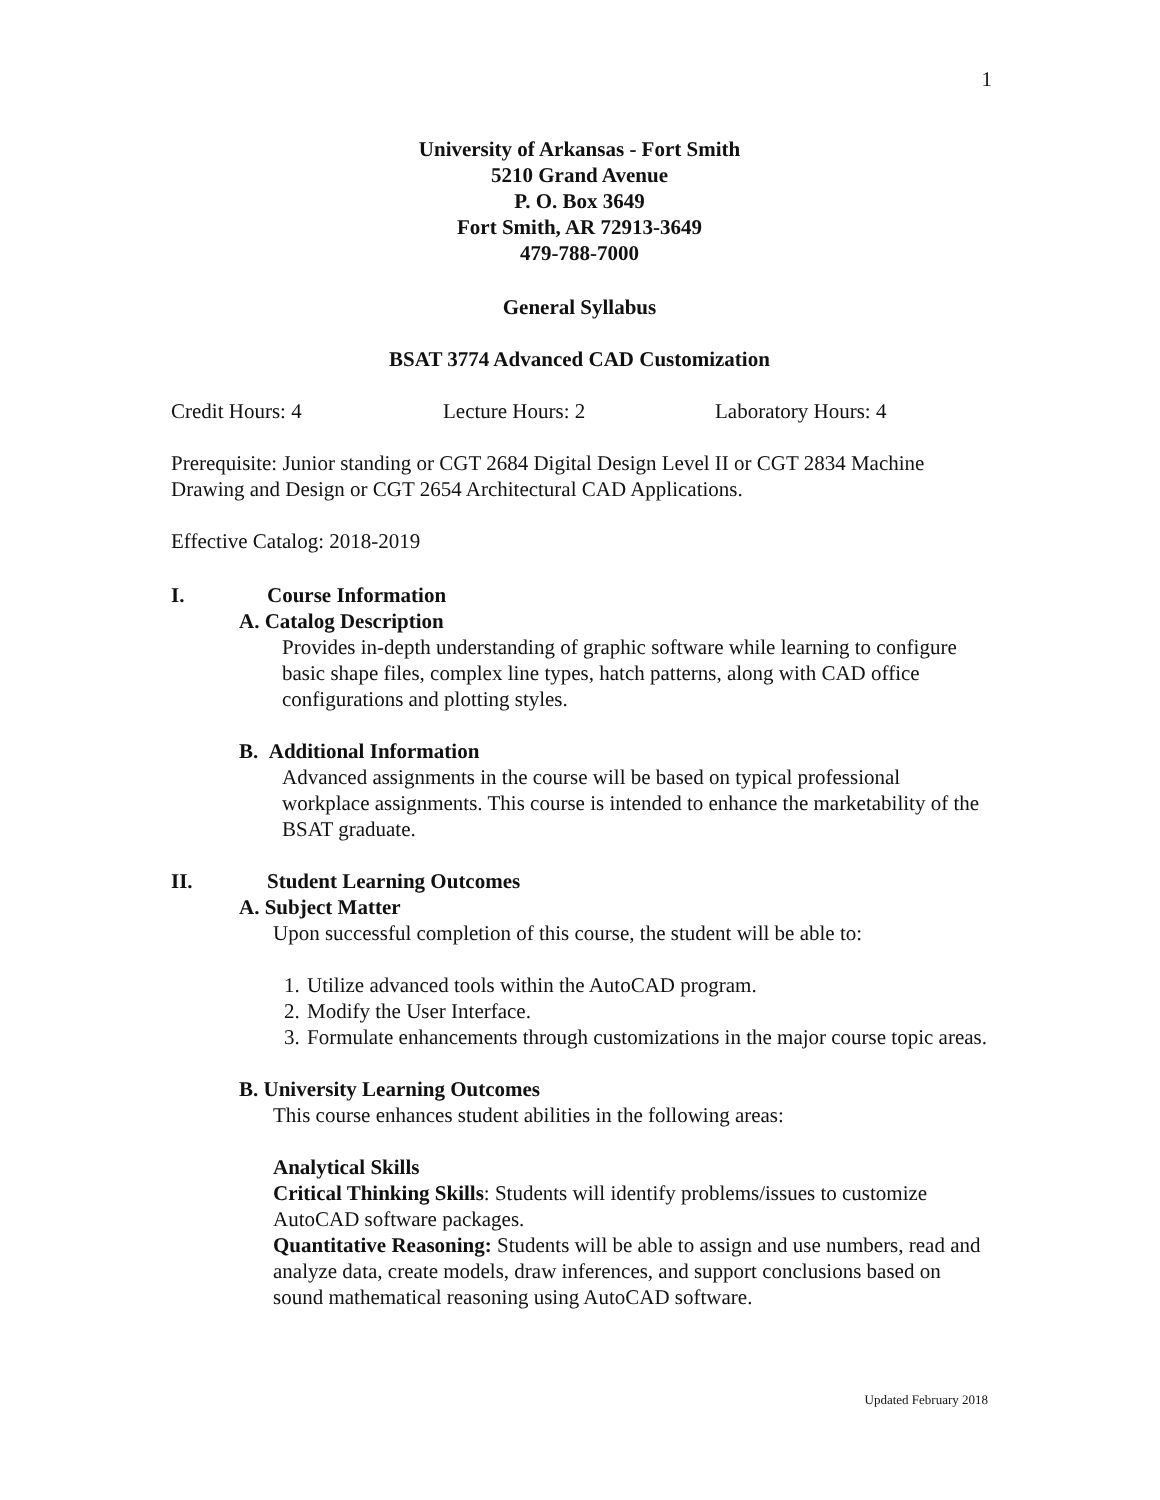1
University of Arkansas - Fort Smith
5210 Grand Avenue
P. O. Box 3649
Fort Smith, AR 72913-3649
479-788-7000
General Syllabus
BSAT 3774 Advanced CAD Customization
Credit Hours: 4 Lecture Hours: 2 Laboratory Hours: 4
Prerequisite: Junior standing or CGT 2684 Digital Design Level II or CGT 2834 Machine Drawing and Design or CGT 2654 Architectural CAD Applications.
Effective Catalog: 2018-2019
I. Course Information
A. Catalog Description
Provides in-depth understanding of graphic software while learning to configure basic shape files, complex line types, hatch patterns, along with CAD office configurations and plotting styles.
B. Additional Information
Advanced assignments in the course will be based on typical professional workplace assignments. This course is intended to enhance the marketability of the BSAT graduate.
II. Student Learning Outcomes
A. Subject Matter
Upon successful completion of this course, the student will be able to:
1. Utilize advanced tools within the AutoCAD program.
2. Modify the User Interface.
3. Formulate enhancements through customizations in the major course topic areas.
B. University Learning Outcomes
This course enhances student abilities in the following areas:
Analytical Skills
Critical Thinking Skills: Students will identify problems/issues to customize AutoCAD software packages.
Quantitative Reasoning: Students will be able to assign and use numbers, read and analyze data, create models, draw inferences, and support conclusions based on sound mathematical reasoning using AutoCAD software.
Updated February 2018